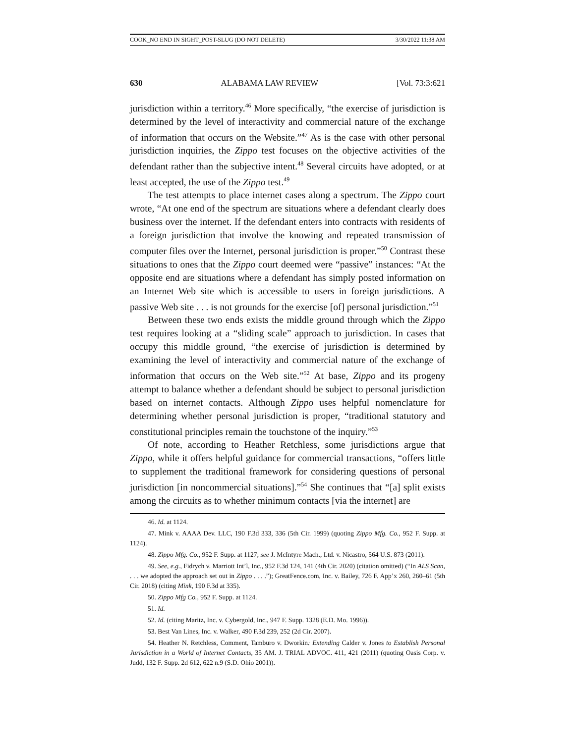COOK_NO END IN SIGHT_POST-SLUG (DO NOT DELETE) 3/30/2022 11:38 AM
630 ALABAMA LAW REVIEW [Vol. 73:3:621
jurisdiction within a territory.<sup>46</sup> More specifically, “the exercise of jurisdiction is determined by the level of interactivity and commercial nature of the exchange of information that occurs on the Website.”<sup>47</sup> As is the case with other personal jurisdiction inquiries, the Zippo test focuses on the objective activities of the defendant rather than the subjective intent.<sup>48</sup> Several circuits have adopted, or at least accepted, the use of the Zippo test.<sup>49</sup>
The test attempts to place internet cases along a spectrum. The Zippo court wrote, “At one end of the spectrum are situations where a defendant clearly does business over the internet. If the defendant enters into contracts with residents of a foreign jurisdiction that involve the knowing and repeated transmission of computer files over the Internet, personal jurisdiction is proper.”<sup>50</sup> Contrast these situations to ones that the Zippo court deemed were “passive” instances: “At the opposite end are situations where a defendant has simply posted information on an Internet Web site which is accessible to users in foreign jurisdictions. A passive Web site . . . is not grounds for the exercise [of] personal jurisdiction.”<sup>51</sup>
Between these two ends exists the middle ground through which the Zippo test requires looking at a “sliding scale” approach to jurisdiction. In cases that occupy this middle ground, “the exercise of jurisdiction is determined by examining the level of interactivity and commercial nature of the exchange of information that occurs on the Web site.”<sup>52</sup> At base, Zippo and its progeny attempt to balance whether a defendant should be subject to personal jurisdiction based on internet contacts. Although Zippo uses helpful nomenclature for determining whether personal jurisdiction is proper, “traditional statutory and constitutional principles remain the touchstone of the inquiry.”<sup>53</sup>
Of note, according to Heather Retchless, some jurisdictions argue that Zippo, while it offers helpful guidance for commercial transactions, “offers little to supplement the traditional framework for considering questions of personal jurisdiction [in noncommercial situations].”<sup>54</sup> She continues that “[a] split exists among the circuits as to whether minimum contacts [via the internet] are
46. Id. at 1124.
47. Mink v. AAAA Dev. LLC, 190 F.3d 333, 336 (5th Cir. 1999) (quoting Zippo Mfg. Co., 952 F. Supp. at 1124).
48. Zippo Mfg. Co., 952 F. Supp. at 1127; see J. McIntyre Mach., Ltd. v. Nicastro, 564 U.S. 873 (2011).
49. See, e.g., Fidrych v. Marriott Int’l, Inc., 952 F.3d 124, 141 (4th Cir. 2020) (citation omitted) (“In ALS Scan, . . . we adopted the approach set out in Zippo . . . .”); GreatFence.com, Inc. v. Bailey, 726 F. App’x 260, 260–61 (5th Cir. 2018) (citing Mink, 190 F.3d at 335).
50. Zippo Mfg Co., 952 F. Supp. at 1124.
51. Id.
52. Id. (citing Maritz, Inc. v. Cybergold, Inc., 947 F. Supp. 1328 (E.D. Mo. 1996)).
53. Best Van Lines, Inc. v. Walker, 490 F.3d 239, 252 (2d Cir. 2007).
54. Heather N. Retchless, Comment, Tamburo v. Dworkin: Extending Calder v. Jones to Establish Personal Jurisdiction in a World of Internet Contacts, 35 AM. J. TRIAL ADVOC. 411, 421 (2011) (quoting Oasis Corp. v. Judd, 132 F. Supp. 2d 612, 622 n.9 (S.D. Ohio 2001)).